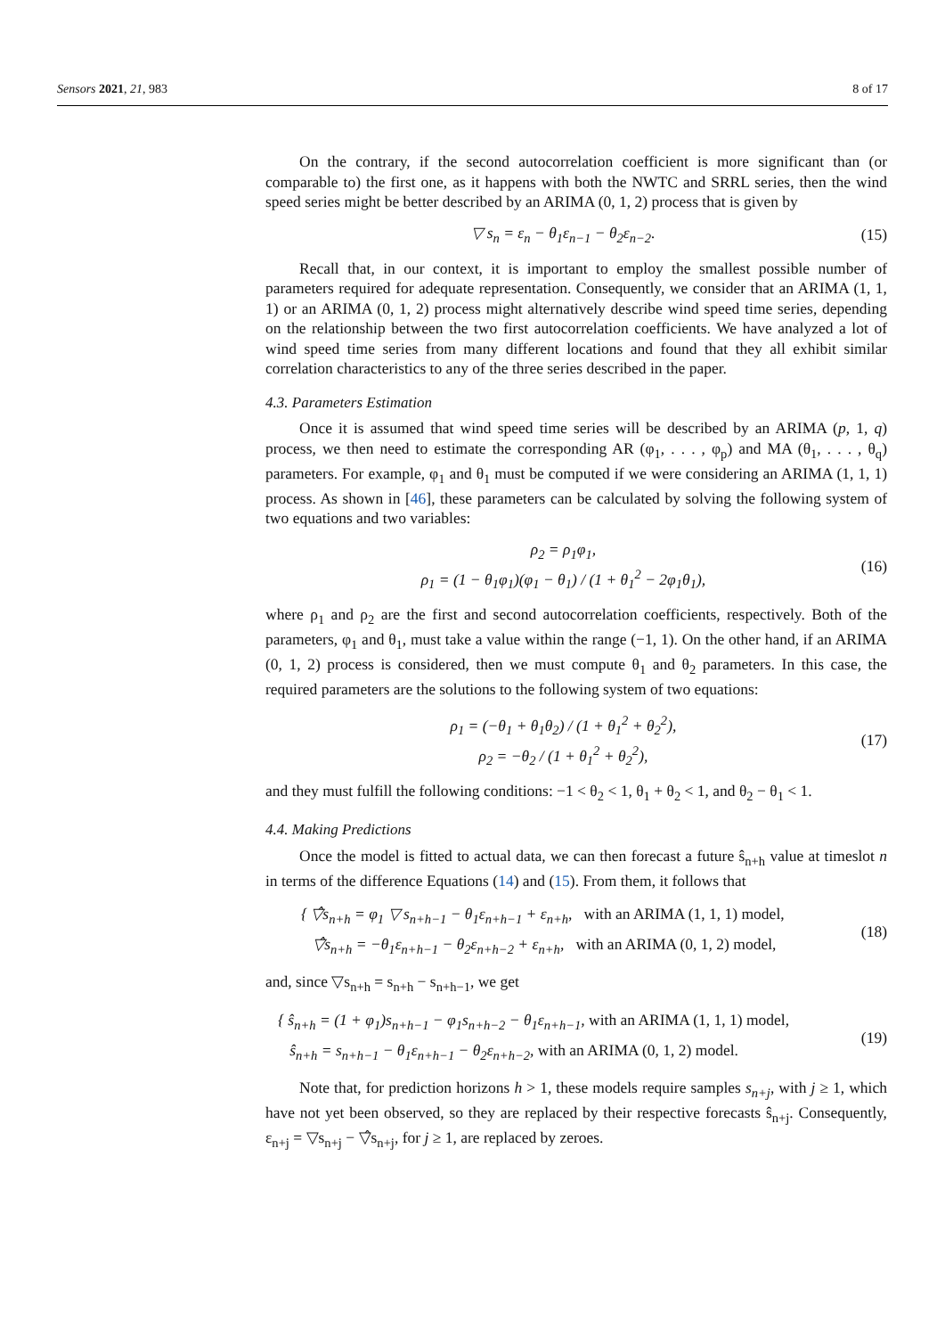Sensors 2021, 21, 983 8 of 17
On the contrary, if the second autocorrelation coefficient is more significant than (or comparable to) the first one, as it happens with both the NWTC and SRRL series, then the wind speed series might be better described by an ARIMA (0, 1, 2) process that is given by
▽ s<sub>n</sub> = ε<sub>n</sub> − θ<sub>1</sub>ε<sub>n−1</sub> − θ<sub>2</sub>ε<sub>n−2</sub>. (15)
Recall that, in our context, it is important to employ the smallest possible number of parameters required for adequate representation. Consequently, we consider that an ARIMA (1, 1, 1) or an ARIMA (0, 1, 2) process might alternatively describe wind speed time series, depending on the relationship between the two first autocorrelation coefficients. We have analyzed a lot of wind speed time series from many different locations and found that they all exhibit similar correlation characteristics to any of the three series described in the paper.
4.3. Parameters Estimation
Once it is assumed that wind speed time series will be described by an ARIMA (p, 1, q) process, we then need to estimate the corresponding AR (φ<sub>1</sub>, . . . , φ<sub>p</sub>) and MA (θ<sub>1</sub>, . . . , θ<sub>q</sub>) parameters. For example, φ<sub>1</sub> and θ<sub>1</sub> must be computed if we were considering an ARIMA (1, 1, 1) process. As shown in [46], these parameters can be calculated by solving the following system of two equations and two variables:
ρ<sub>2</sub> = ρ<sub>1</sub>φ<sub>1</sub>,
ρ<sub>1</sub> = (1 − θ<sub>1</sub>φ<sub>1</sub>)(φ<sub>1</sub> − θ<sub>1</sub>) / (1 + θ<sub>1</sub><sup>2</sup> − 2φ<sub>1</sub>θ<sub>1</sub>), (16)
where ρ<sub>1</sub> and ρ<sub>2</sub> are the first and second autocorrelation coefficients, respectively. Both of the parameters, φ<sub>1</sub> and θ<sub>1</sub>, must take a value within the range (−1, 1). On the other hand, if an ARIMA (0, 1, 2) process is considered, then we must compute θ<sub>1</sub> and θ<sub>2</sub> parameters. In this case, the required parameters are the solutions to the following system of two equations:
ρ<sub>1</sub> = (−θ<sub>1</sub> + θ<sub>1</sub>θ<sub>2</sub>) / (1 + θ<sub>1</sub><sup>2</sup> + θ<sub>2</sub><sup>2</sup>),
ρ<sub>2</sub> = −θ<sub>2</sub> / (1 + θ<sub>1</sub><sup>2</sup> + θ<sub>2</sub><sup>2</sup>), (17)
and they must fulfill the following conditions: −1 < θ<sub>2</sub> < 1, θ<sub>1</sub> + θ<sub>2</sub> < 1, and θ<sub>2</sub> − θ<sub>1</sub> < 1.
4.4. Making Predictions
Once the model is fitted to actual data, we can then forecast a future ŝ<sub>n+h</sub> value at timeslot n in terms of the difference Equations (14) and (15). From them, it follows that
{ ▽̂s<sub>n+h</sub> = φ<sub>1</sub> ▽ s<sub>n+h−1</sub> − θ<sub>1</sub>ε<sub>n+h−1</sub> + ε<sub>n+h</sub>, with an ARIMA (1, 1, 1) model,
▽̂s<sub>n+h</sub> = −θ<sub>1</sub>ε<sub>n+h−1</sub> − θ<sub>2</sub>ε<sub>n+h−2</sub> + ε<sub>n+h</sub>, with an ARIMA (0, 1, 2) model, (18)
and, since ▽s<sub>n+h</sub> = s<sub>n+h</sub> − s<sub>n+h−1</sub>, we get
{ ŝ<sub>n+h</sub> = (1 + φ<sub>1</sub>)s<sub>n+h−1</sub> − φ<sub>1</sub>s<sub>n+h−2</sub> − θ<sub>1</sub>ε<sub>n+h−1</sub>, with an ARIMA (1, 1, 1) model,
ŝ<sub>n+h</sub> = s<sub>n+h−1</sub> − θ<sub>1</sub>ε<sub>n+h−1</sub> − θ<sub>2</sub>ε<sub>n+h−2</sub>, with an ARIMA (0, 1, 2) model. (19)
Note that, for prediction horizons h > 1, these models require samples s<sub>n+j</sub>, with j ≥ 1, which have not yet been observed, so they are replaced by their respective forecasts ŝ<sub>n+j</sub>. Consequently, ε<sub>n+j</sub> = ▽s<sub>n+j</sub> − ▽̂s<sub>n+j</sub>, for j ≥ 1, are replaced by zeroes.